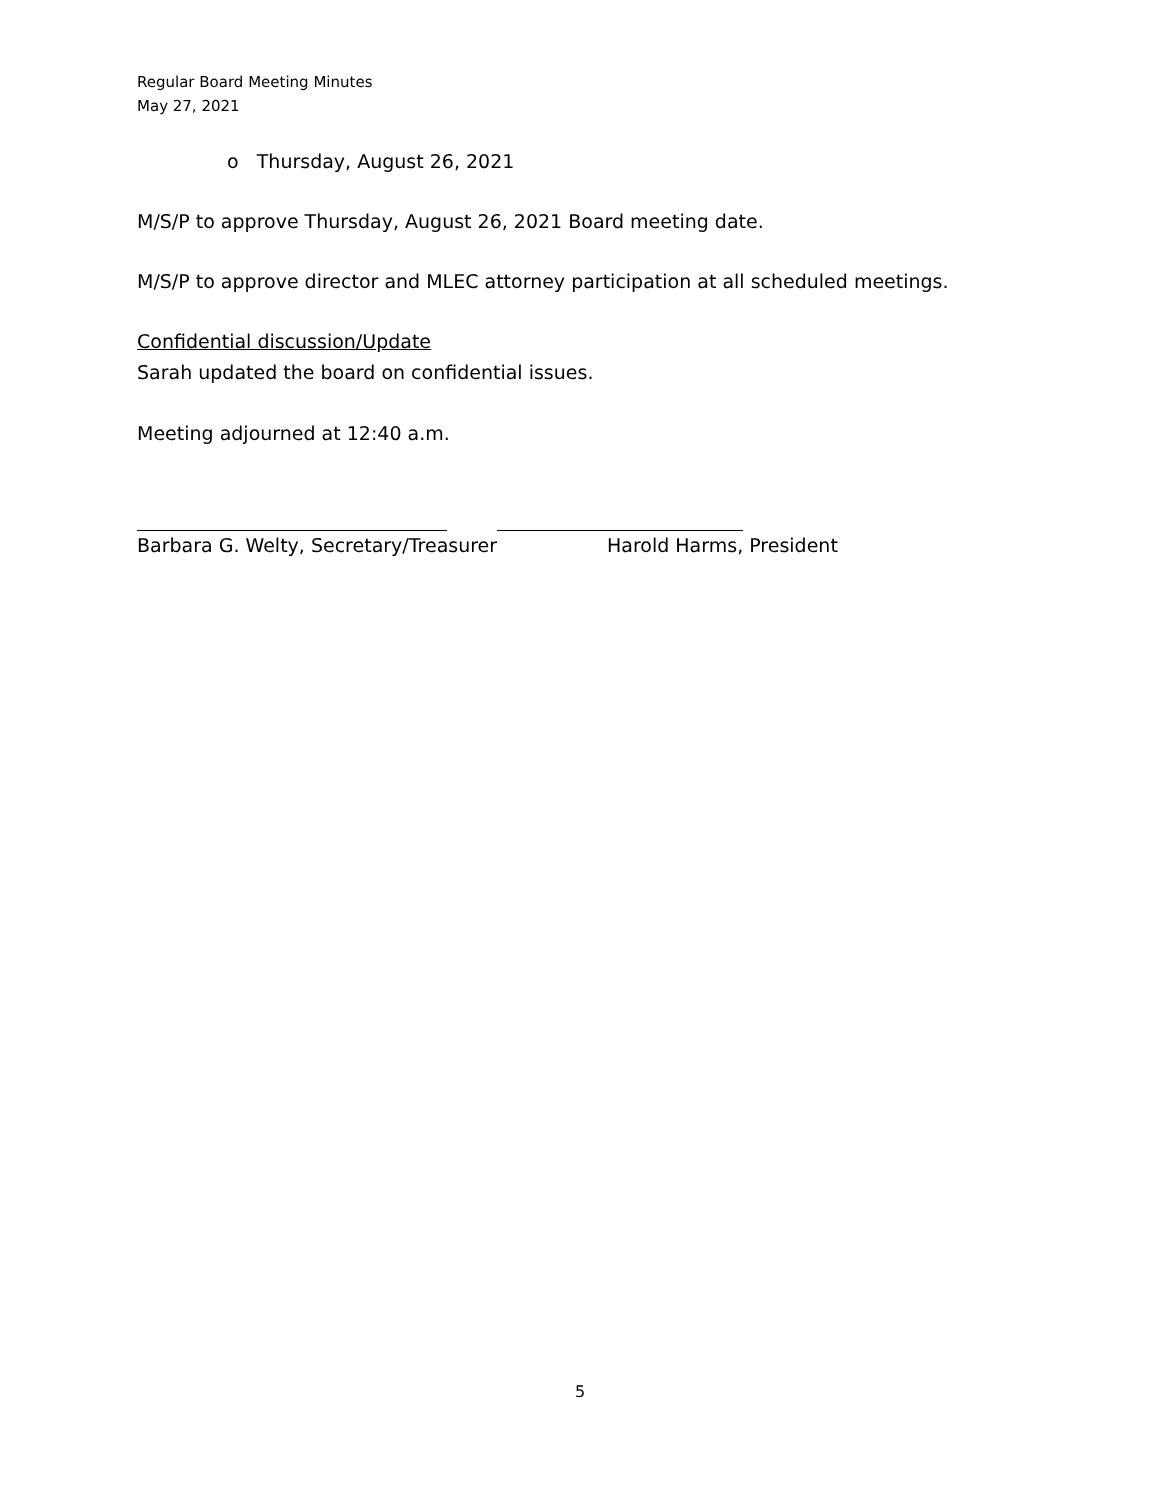Regular Board Meeting Minutes
May 27, 2021
o Thursday, August 26, 2021
M/S/P to approve Thursday, August 26, 2021 Board meeting date.
M/S/P to approve director and MLEC attorney participation at all scheduled meetings.
Confidential discussion/Update
Sarah updated the board on confidential issues.
Meeting adjourned at 12:40 a.m.
Barbara G. Welty, Secretary/Treasurer Harold Harms, President
5